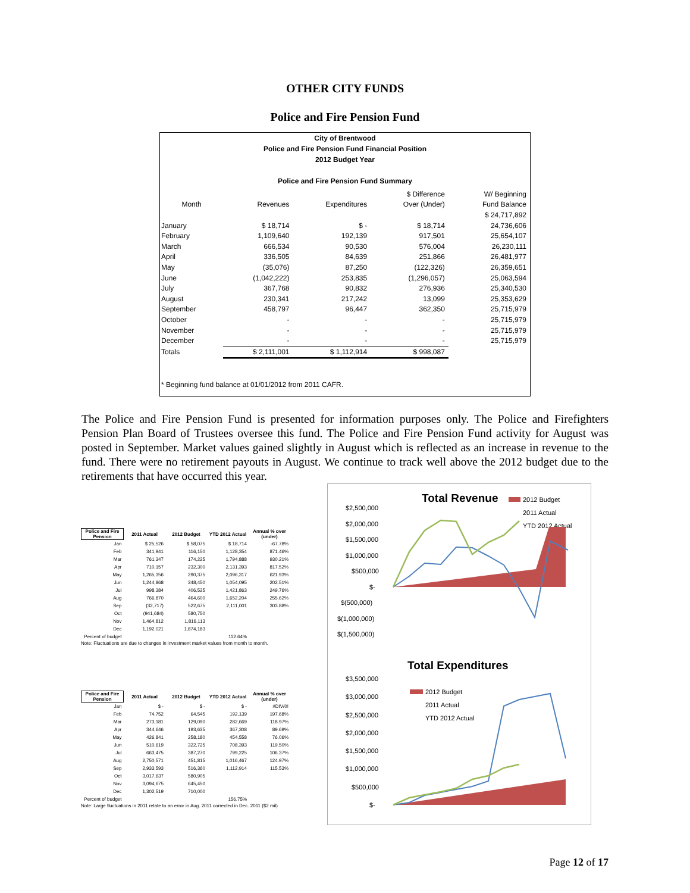OTHER CITY FUNDS
Police and Fire Pension Fund
City of Brentwood
Police and Fire Pension Fund Financial Position
2012 Budget Year
Police and Fire Pension Fund Summary
| | | | $ Difference | W/ Beginning |
| --- | --- | --- | --- | --- |
| Month | Revenues | Expenditures | Over (Under) | Fund Balance |
| | | | | $ 24,717,892 |
| January | $ 18,714 | $ - | $ 18,714 | 24,736,606 |
| February | 1,109,640 | 192,139 | 917,501 | 25,654,107 |
| March | 666,534 | 90,530 | 576,004 | 26,230,111 |
| April | 336,505 | 84,639 | 251,866 | 26,481,977 |
| May | (35,076) | 87,250 | (122,326) | 26,359,651 |
| June | (1,042,222) | 253,835 | (1,296,057) | 25,063,594 |
| July | 367,768 | 90,832 | 276,936 | 25,340,530 |
| August | 230,341 | 217,242 | 13,099 | 25,353,629 |
| September | 458,797 | 96,447 | 362,350 | 25,715,979 |
| October | - | - | - | 25,715,979 |
| November | - | - | - | 25,715,979 |
| December | - | - | - | 25,715,979 |
| Totals | $ 2,111,001 | $ 1,112,914 | $ 998,087 | |
* Beginning fund balance at 01/01/2012 from 2011 CAFR.
The Police and Fire Pension Fund is presented for information purposes only. The Police and Firefighters Pension Plan Board of Trustees oversee this fund. The Police and Fire Pension Fund activity for August was posted in September. Market values gained slightly in August which is reflected as an increase in revenue to the fund. There were no retirement payouts in August. We continue to track well above the 2012 budget due to the retirements that have occurred this year.
| Police and Fire Pension | 2011 Actual | 2012 Budget | YTD 2012 Actual | Annual % over (under) |
| --- | --- | --- | --- | --- |
| Jan | $ 25,526 | $ 58,075 | $ 18,714 | -67.78% |
| Feb | 341,941 | 116,150 | 1,128,354 | 871.46% |
| Mar | 761,347 | 174,225 | 1,794,888 | 930.21% |
| Apr | 710,157 | 232,300 | 2,131,393 | 817.52% |
| May | 1,265,356 | 290,375 | 2,096,317 | 621.93% |
| Jun | 1,244,868 | 348,450 | 1,054,095 | 202.51% |
| Jul | 998,384 | 406,525 | 1,421,863 | 249.76% |
| Aug | 766,870 | 464,600 | 1,652,204 | 255.62% |
| Sep | (32,717) | 522,675 | 2,111,001 | 303.88% |
| Oct | (941,684) | 580,750 | | |
| Nov | 1,464,812 | 1,816,113 | | |
| Dec | 1,192,021 | 1,874,183 | | |
| Percent of budget | | | 112.64% | |
Note: Fluctuations are due to changes in investment market values from month to month.
| Police and Fire Pension | 2011 Actual | 2012 Budget | YTD 2012 Actual | Annual % over (under) |
| --- | --- | --- | --- | --- |
| Jan | $ - | $ - | $ - | #DIV/0! |
| Feb | 74,752 | 64,545 | 192,139 | 197.68% |
| Mar | 273,181 | 129,090 | 282,669 | 118.97% |
| Apr | 344,646 | 193,635 | 367,308 | 89.69% |
| May | 426,841 | 258,180 | 454,558 | 76.06% |
| Jun | 510,619 | 322,725 | 708,393 | 119.50% |
| Jul | 663,475 | 387,270 | 799,225 | 106.37% |
| Aug | 2,750,571 | 451,815 | 1,016,467 | 124.97% |
| Sep | 2,933,593 | 516,360 | 1,112,914 | 115.53% |
| Oct | 3,017,637 | 580,905 | | |
| Nov | 3,094,675 | 645,450 | | |
| Dec | 1,302,519 | 710,000 | | |
| Percent of budget | | | 156.75% | |
Note: Large fluctuations in 2011 relate to an error in Aug. 2011 corrected in Dec. 2011 ($2 mil)
Total Revenue
2012 Budget
2011 Actual
YTD 2012 Actual
$2,500,000
$2,000,000
$1,500,000
$1,000,000
$500,000
$-
$(500,000)
$(1,000,000)
$(1,500,000)
Total Expenditures
2012 Budget
2011 Actual
YTD 2012 Actual
$3,500,000
$3,000,000
$2,500,000
$2,000,000
$1,500,000
$1,000,000
$500,000
$-
Page 12 of 17